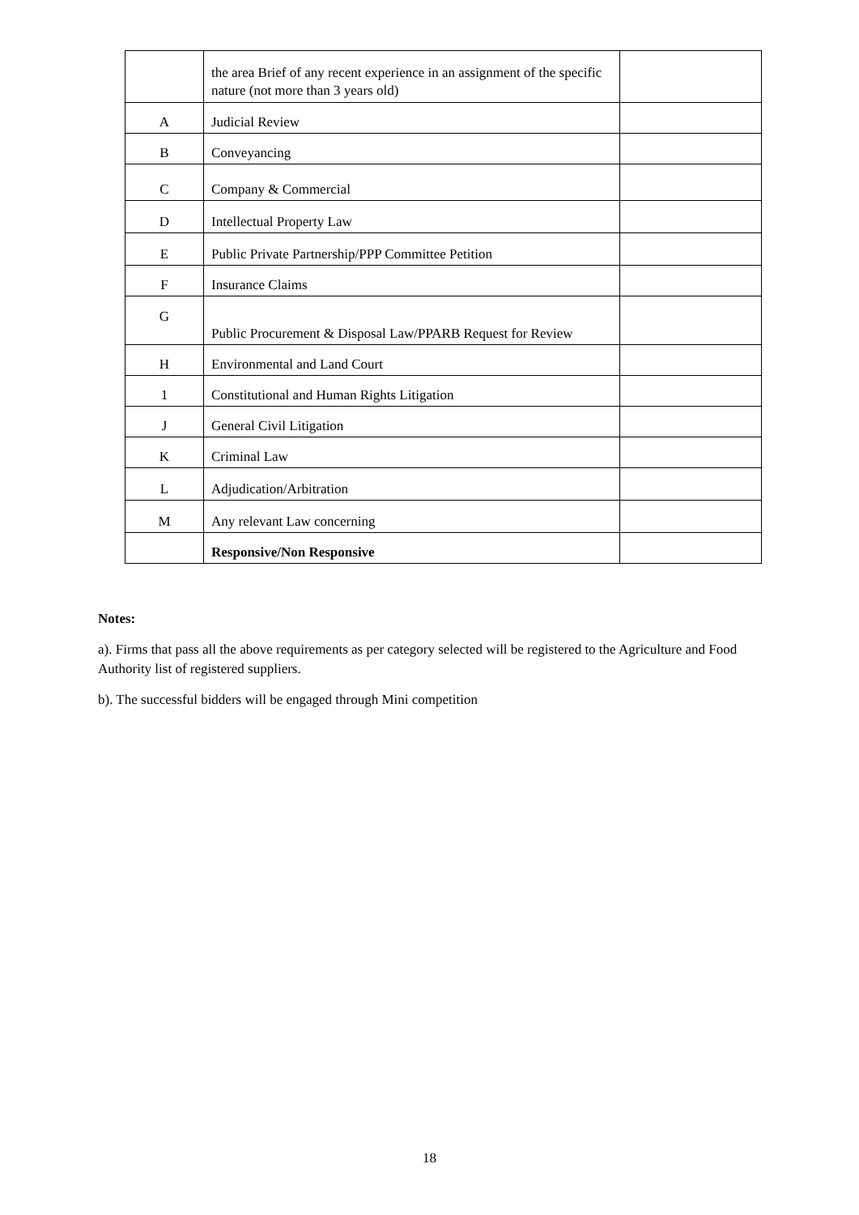| | the area Brief of any recent experience in an assignment of the specific nature (not more than 3 years old) | |
| A | Judicial Review | |
| B | Conveyancing | |
| C | Company & Commercial | |
| D | Intellectual Property Law | |
| E | Public Private Partnership/PPP Committee Petition | |
| F | Insurance Claims | |
| G | Public Procurement & Disposal Law/PPARB Request for Review | |
| H | Environmental and Land Court | |
| 1 | Constitutional and Human Rights Litigation | |
| J | General Civil Litigation | |
| K | Criminal Law | |
| L | Adjudication/Arbitration | |
| M | Any relevant Law concerning | |
| | Responsive/Non Responsive | |
Notes:
a). Firms that pass all the above requirements as per category selected will be registered to the Agriculture and Food Authority list of registered suppliers.
b). The successful bidders will be engaged through Mini competition
18